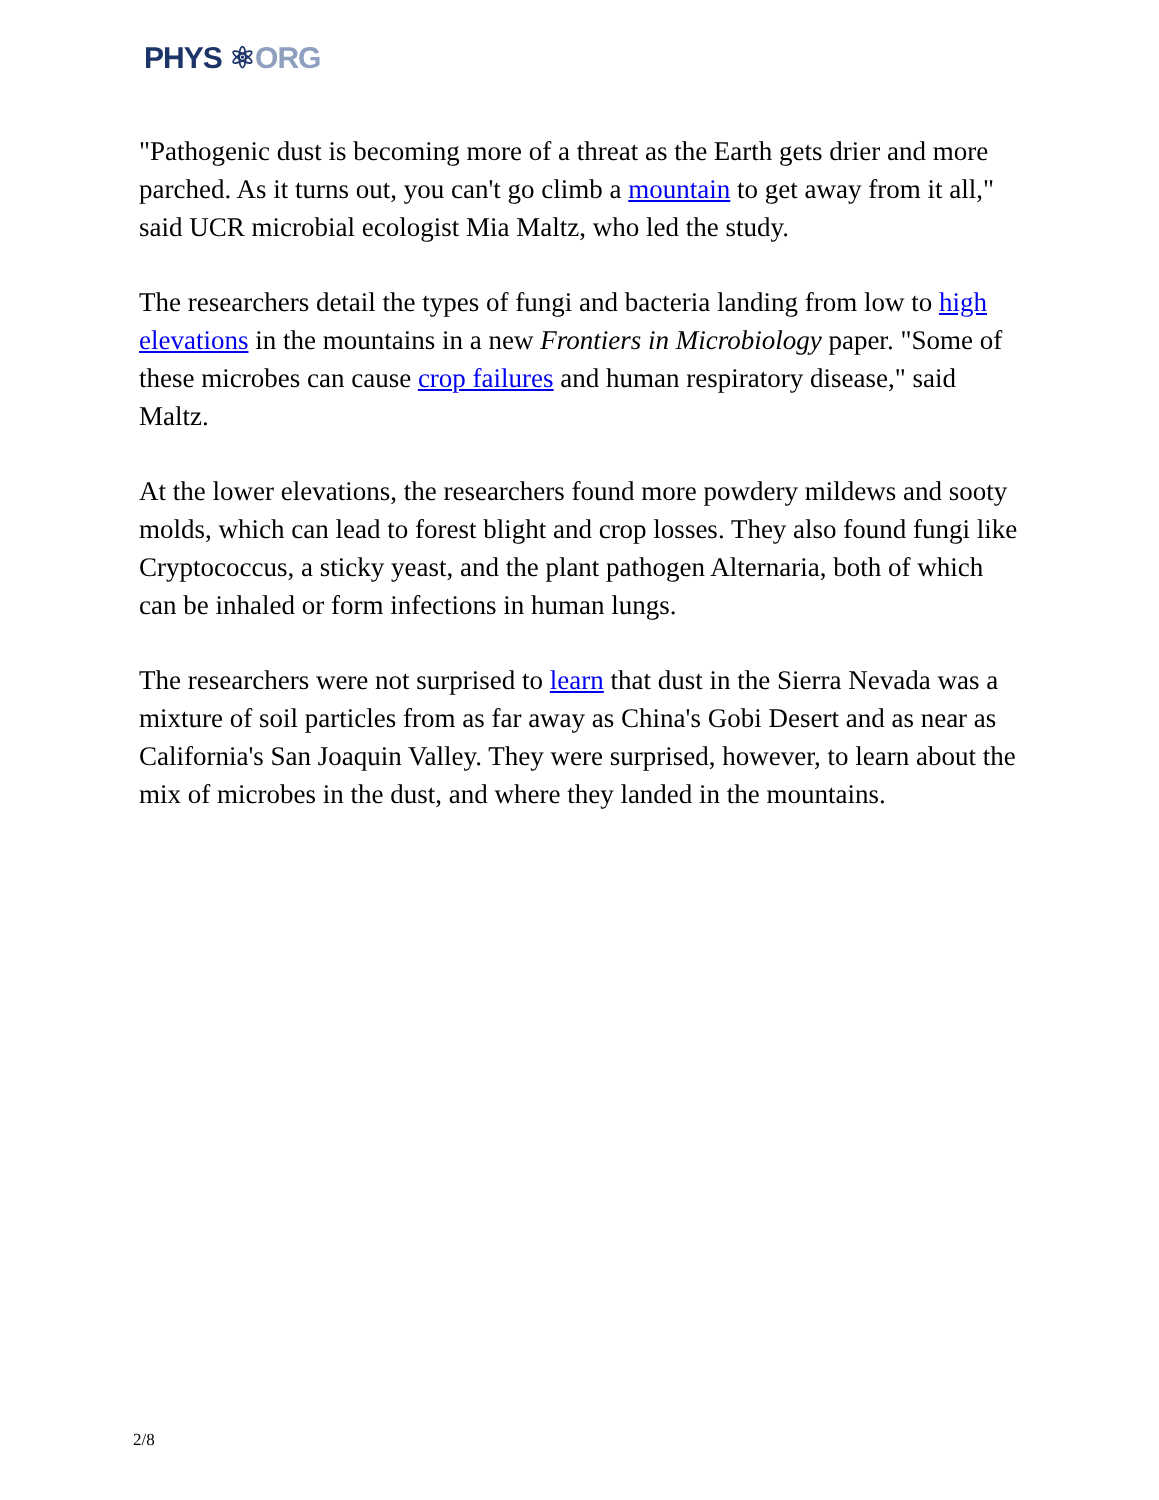PHYS ⚛ORG
"Pathogenic dust is becoming more of a threat as the Earth gets drier and more parched. As it turns out, you can't go climb a mountain to get away from it all," said UCR microbial ecologist Mia Maltz, who led the study.
The researchers detail the types of fungi and bacteria landing from low to high elevations in the mountains in a new Frontiers in Microbiology paper. "Some of these microbes can cause crop failures and human respiratory disease," said Maltz.
At the lower elevations, the researchers found more powdery mildews and sooty molds, which can lead to forest blight and crop losses. They also found fungi like Cryptococcus, a sticky yeast, and the plant pathogen Alternaria, both of which can be inhaled or form infections in human lungs.
The researchers were not surprised to learn that dust in the Sierra Nevada was a mixture of soil particles from as far away as China's Gobi Desert and as near as California's San Joaquin Valley. They were surprised, however, to learn about the mix of microbes in the dust, and where they landed in the mountains.
2/8